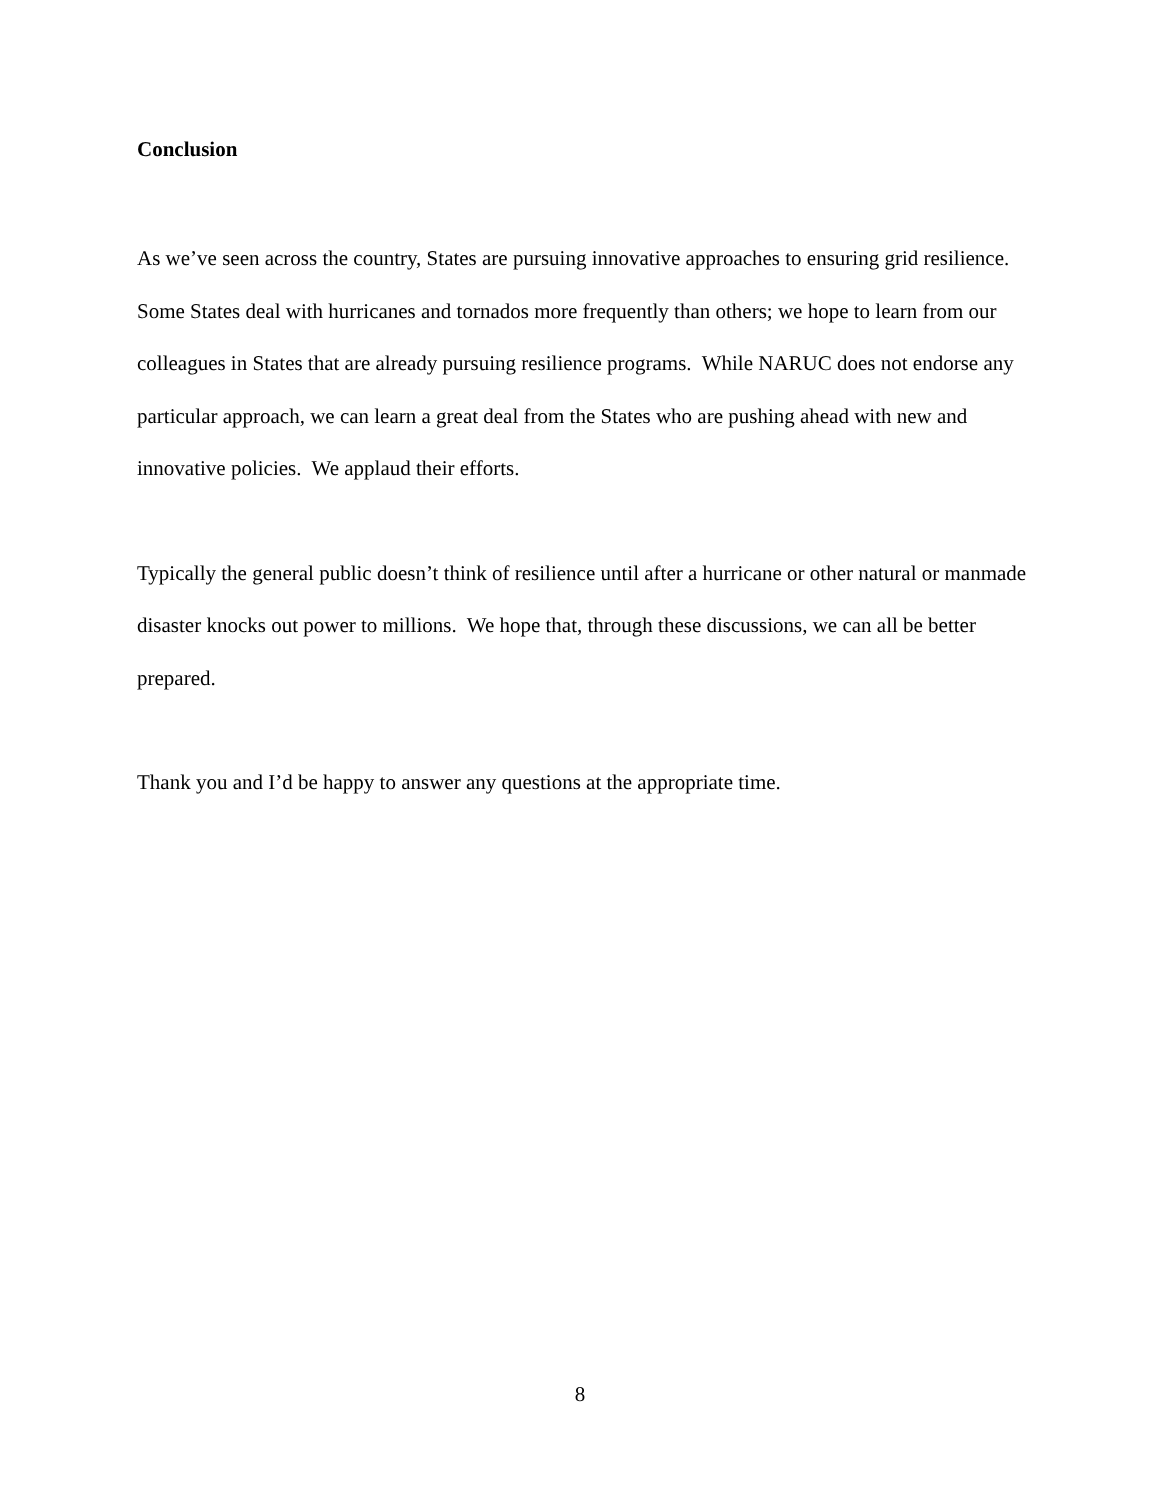Conclusion
As we’ve seen across the country, States are pursuing innovative approaches to ensuring grid resilience. Some States deal with hurricanes and tornados more frequently than others; we hope to learn from our colleagues in States that are already pursuing resilience programs. While NARUC does not endorse any particular approach, we can learn a great deal from the States who are pushing ahead with new and innovative policies. We applaud their efforts.
Typically the general public doesn’t think of resilience until after a hurricane or other natural or manmade disaster knocks out power to millions. We hope that, through these discussions, we can all be better prepared.
Thank you and I’d be happy to answer any questions at the appropriate time.
8